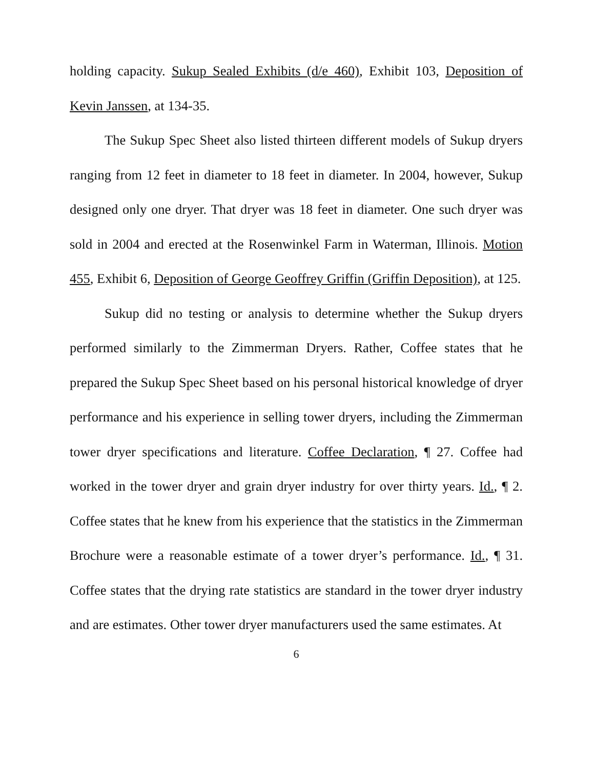holding capacity. Sukup Sealed Exhibits (d/e 460), Exhibit 103, Deposition of Kevin Janssen, at 134-35.
The Sukup Spec Sheet also listed thirteen different models of Sukup dryers ranging from 12 feet in diameter to 18 feet in diameter. In 2004, however, Sukup designed only one dryer. That dryer was 18 feet in diameter. One such dryer was sold in 2004 and erected at the Rosenwinkel Farm in Waterman, Illinois. Motion 455, Exhibit 6, Deposition of George Geoffrey Griffin (Griffin Deposition), at 125.
Sukup did no testing or analysis to determine whether the Sukup dryers performed similarly to the Zimmerman Dryers. Rather, Coffee states that he prepared the Sukup Spec Sheet based on his personal historical knowledge of dryer performance and his experience in selling tower dryers, including the Zimmerman tower dryer specifications and literature. Coffee Declaration, ¶ 27. Coffee had worked in the tower dryer and grain dryer industry for over thirty years. Id., ¶ 2. Coffee states that he knew from his experience that the statistics in the Zimmerman Brochure were a reasonable estimate of a tower dryer’s performance. Id., ¶ 31. Coffee states that the drying rate statistics are standard in the tower dryer industry and are estimates. Other tower dryer manufacturers used the same estimates. At
6